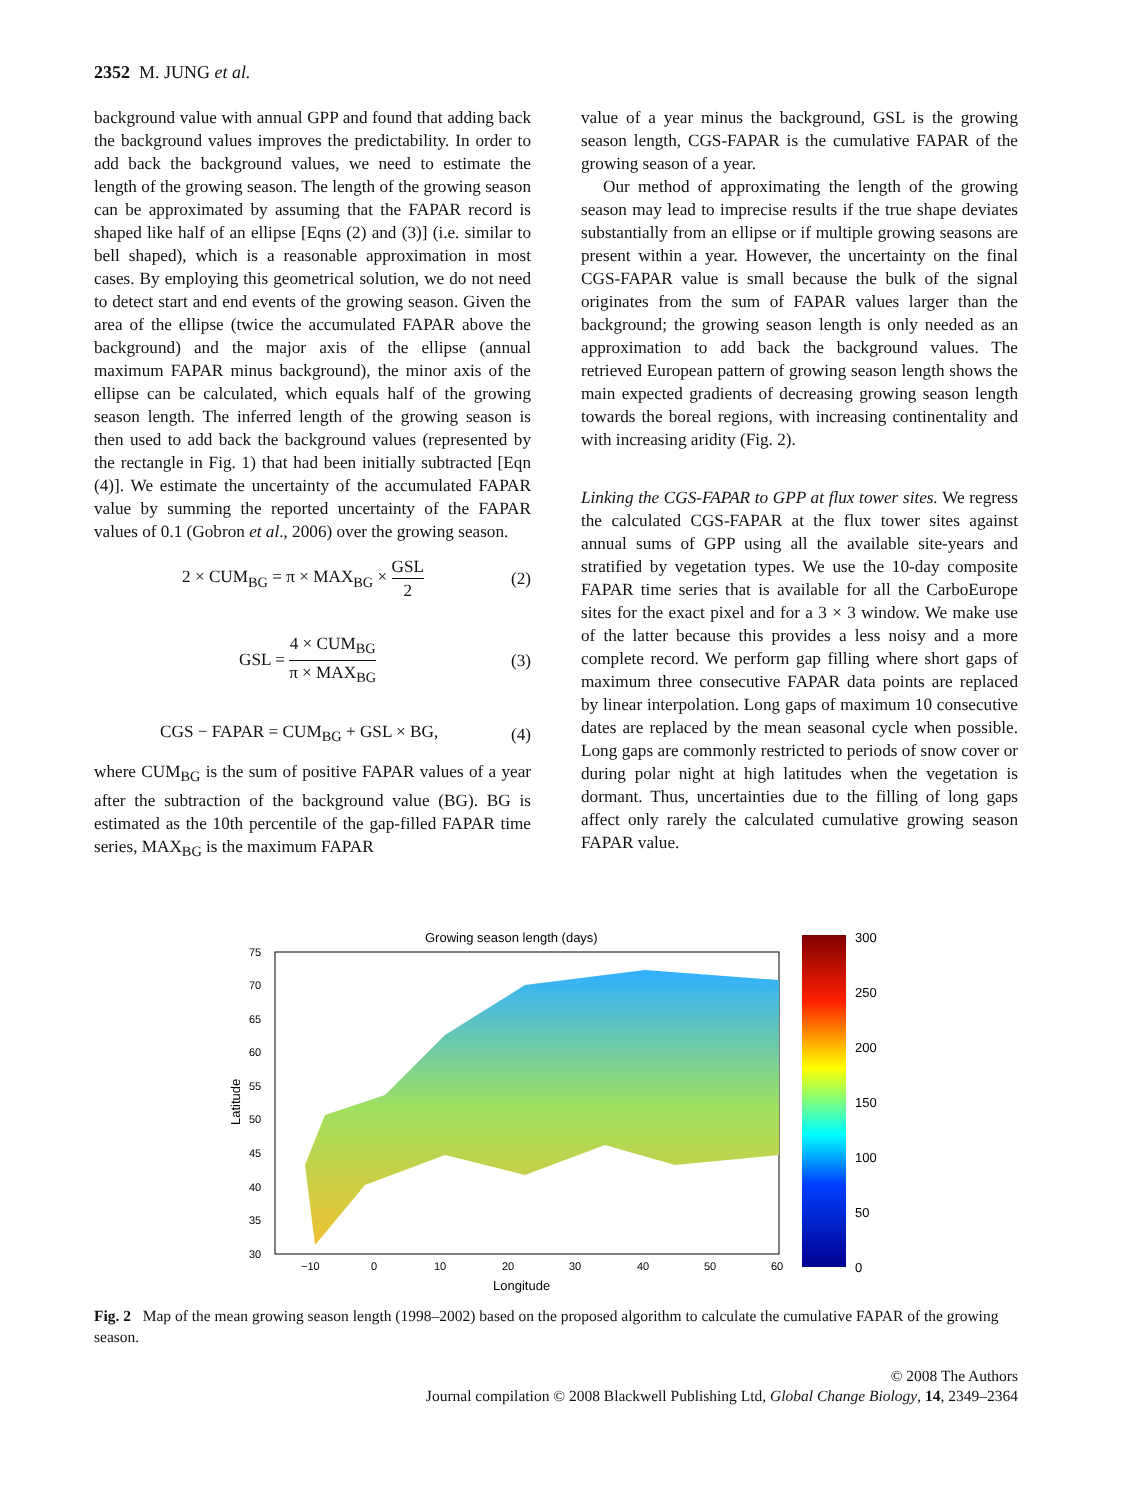2352 M. JUNG et al.
background value with annual GPP and found that adding back the background values improves the predictability. In order to add back the background values, we need to estimate the length of the growing season. The length of the growing season can be approximated by assuming that the FAPAR record is shaped like half of an ellipse [Eqns (2) and (3)] (i.e. similar to bell shaped), which is a reasonable approximation in most cases. By employing this geometrical solution, we do not need to detect start and end events of the growing season. Given the area of the ellipse (twice the accumulated FAPAR above the background) and the major axis of the ellipse (annual maximum FAPAR minus background), the minor axis of the ellipse can be calculated, which equals half of the growing season length. The inferred length of the growing season is then used to add back the background values (represented by the rectangle in Fig. 1) that had been initially subtracted [Eqn (4)]. We estimate the uncertainty of the accumulated FAPAR value by summing the reported uncertainty of the FAPAR values of 0.1 (Gobron et al., 2006) over the growing season.
2 × CUM<sub>BG</sub> = π × MAX<sub>BG</sub> × GSL 2 (2)
GSL = 4 × CUM<sub>BG</sub> π × MAX<sub>BG</sub> (3)
CGS − FAPAR = CUM<sub>BG</sub> + GSL × BG, (4)
where CUM<sub>BG</sub> is the sum of positive FAPAR values of a year after the subtraction of the background value (BG). BG is estimated as the 10th percentile of the gap-filled FAPAR time series, MAX<sub>BG</sub> is the maximum FAPAR
value of a year minus the background, GSL is the growing season length, CGS-FAPAR is the cumulative FAPAR of the growing season of a year.
Our method of approximating the length of the growing season may lead to imprecise results if the true shape deviates substantially from an ellipse or if multiple growing seasons are present within a year. However, the uncertainty on the final CGS-FAPAR value is small because the bulk of the signal originates from the sum of FAPAR values larger than the background; the growing season length is only needed as an approximation to add back the background values. The retrieved European pattern of growing season length shows the main expected gradients of decreasing growing season length towards the boreal regions, with increasing continentality and with increasing aridity (Fig. 2).
Linking the CGS-FAPAR to GPP at flux tower sites. We regress the calculated CGS-FAPAR at the flux tower sites against annual sums of GPP using all the available site-years and stratified by vegetation types. We use the 10-day composite FAPAR time series that is available for all the CarboEurope sites for the exact pixel and for a 3 × 3 window. We make use of the latter because this provides a less noisy and a more complete record. We perform gap filling where short gaps of maximum three consecutive FAPAR data points are replaced by linear interpolation. Long gaps of maximum 10 consecutive dates are replaced by the mean seasonal cycle when possible. Long gaps are commonly restricted to periods of snow cover or during polar night at high latitudes when the vegetation is dormant. Thus, uncertainties due to the filling of long gaps affect only rarely the calculated cumulative growing season FAPAR value.
Growing season length (days)
75
70
65
60
55
50
45
40
35
30
−10
0
10
20
30
40
50
60
Longitude
Latitude
300
250
200
150
100
50
0
Fig. 2 Map of the mean growing season length (1998–2002) based on the proposed algorithm to calculate the cumulative FAPAR of the growing season.
© 2008 The Authors
Journal compilation © 2008 Blackwell Publishing Ltd, Global Change Biology, 14, 2349–2364